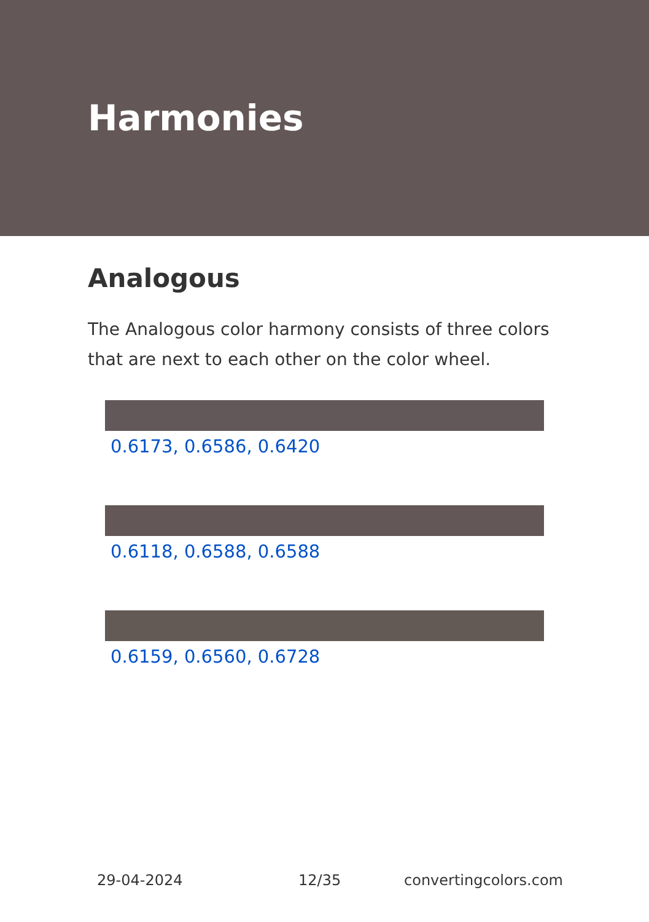Harmonies
Analogous
The Analogous color harmony consists of three colors that are next to each other on the color wheel.
0.6173, 0.6586, 0.6420
0.6118, 0.6588, 0.6588
0.6159, 0.6560, 0.6728
29-04-2024 12/35 convertingcolors.com